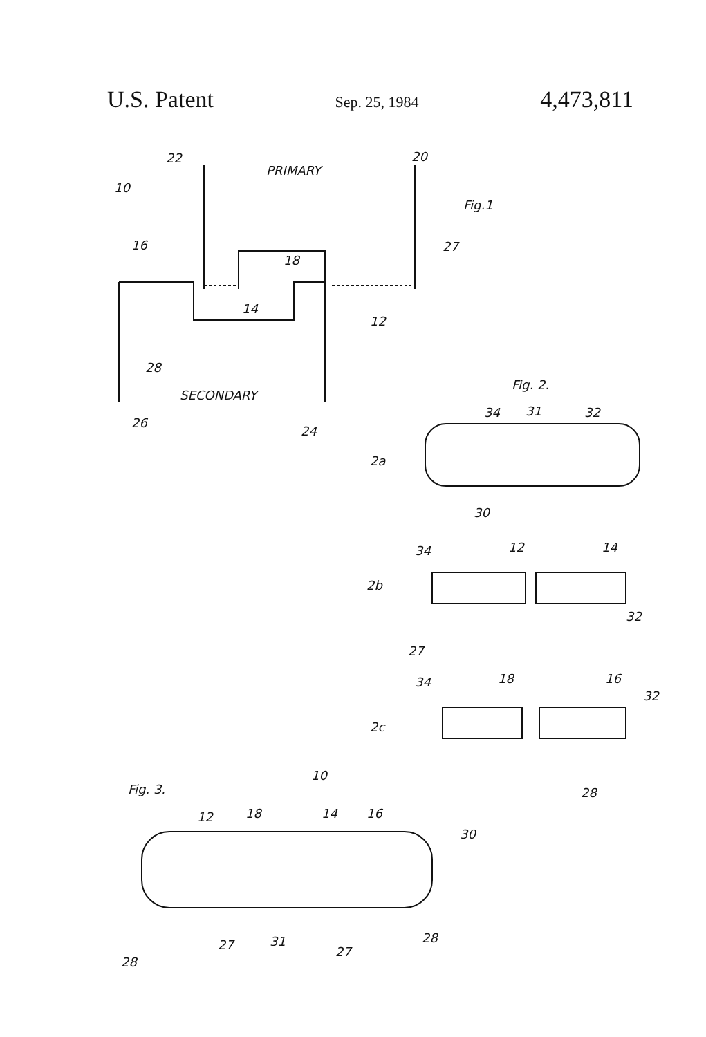U.S. Patent Sep. 25, 1984 4,473,811
22
20
PRIMARY
10
Fig.1
16
18
27
14
12
28
SECONDARY
26
24
Fig. 2.
34
31
32
2a
30
34
12
14
2b
32
27
34
18
16
32
2c
28
Fig. 3.
10
12
18
14
16
30
28
27
31
27
28